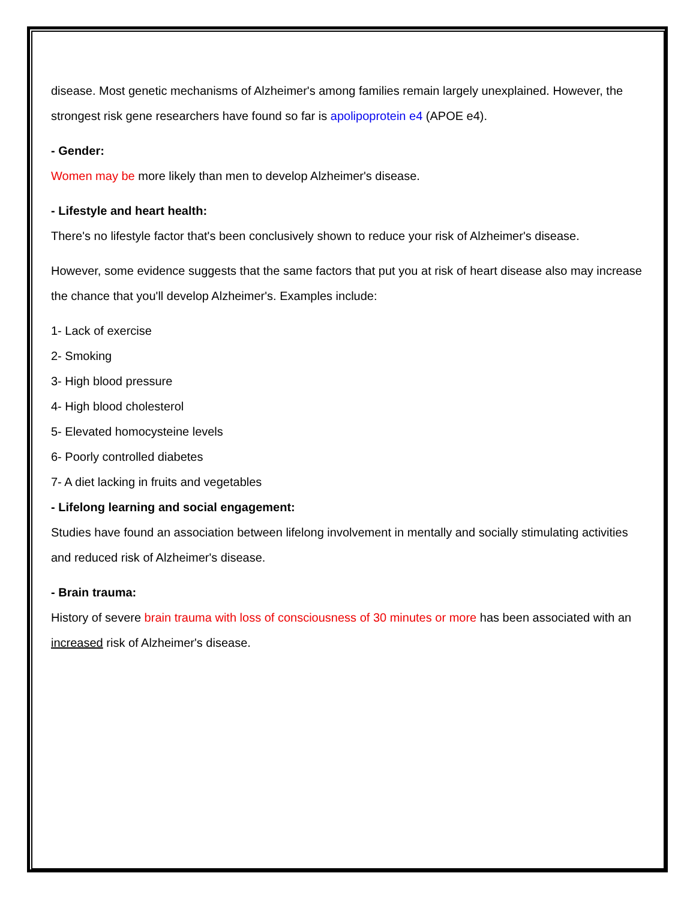disease. Most genetic mechanisms of Alzheimer's among families remain largely unexplained. However, the strongest risk gene researchers have found so far is apolipoprotein e4 (APOE e4).
- Gender:
Women may be more likely than men to develop Alzheimer's disease.
- Lifestyle and heart health:
There's no lifestyle factor that's been conclusively shown to reduce your risk of Alzheimer's disease.
However, some evidence suggests that the same factors that put you at risk of heart disease also may increase the chance that you'll develop Alzheimer's. Examples include:
1- Lack of exercise
2- Smoking
3- High blood pressure
4- High blood cholesterol
5- Elevated homocysteine levels
6- Poorly controlled diabetes
7- A diet lacking in fruits and vegetables
- Lifelong learning and social engagement:
Studies have found an association between lifelong involvement in mentally and socially stimulating activities and reduced risk of Alzheimer's disease.
- Brain trauma:
History of severe brain trauma with loss of consciousness of 30 minutes or more has been associated with an increased risk of Alzheimer's disease.